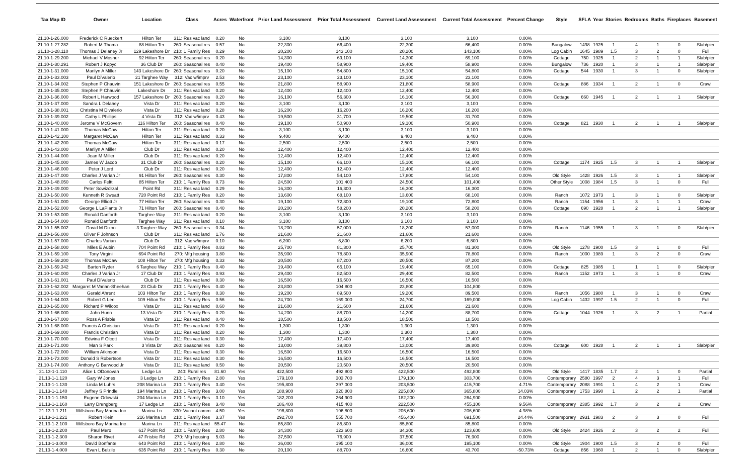| Tax Map ID | Owner | Location | Class | Acres | Waterfront | Prior Land Assessment | Prior Total Assessment | Current Land Assessment | Current Total Assessment | Percent Change | Style | SFLA | Year | Stories | Bedrooms | Baths | Fireplaces | Basement |
| --- | --- | --- | --- | --- | --- | --- | --- | --- | --- | --- | --- | --- | --- | --- | --- | --- | --- | --- |
| 21.10-1-26.000 | Frederick C Rueckert | Hilton Ter | 311: Res vac land | 0.20 | No | 3,100 | 3,100 | 3,100 | 3,100 | 0.00% | | | | | | | | |
| 21.10-1-27.282 | Robert M Thoma | 88 Hilton Ter | 260: Seasonal res | 0.57 | No | 22,300 | 66,400 | 22,300 | 66,400 | 0.00% | Bungalow | 1498 | 1925 | 1 | 4 | 1 | 0 | Slab/pier |
| 21.10-1-28.110 | Thomas J Delaney Jr | 129 Lakeshore Dr | 210: 1 Family Res | 0.29 | No | 20,200 | 143,100 | 20,200 | 143,100 | 0.00% | Log Cabin | 1645 | 1989 | 1.5 | 3 | 2 | 0 | Full |
| 21.10-1-29.200 | Michael V Mosher | 92 Hilton Ter | 260: Seasonal res | 0.20 | No | 14,300 | 69,100 | 14,300 | 69,100 | 0.00% | Cottage | 750 | 1925 | 1 | 2 | 1 | 1 | Slab/pier |
| 21.10-1-30.291 | Robert J Kopyc | 36 Club Dr | 260: Seasonal res | 0.40 | No | 19,400 | 58,900 | 19,400 | 58,900 | 0.00% | Bungalow | 736 | 1920 | 1 | 3 | 1 | 1 | Slab/pier |
| 21.10-1-31.000 | Marilyn A Miller | 143 Lakeshore Dr | 260: Seasonal res | 0.20 | No | 15,100 | 54,800 | 15,100 | 54,800 | 0.00% | Cottage | 544 | 1930 | 1 | 3 | 1 | 0 | Slab/pier |
| 21.10-1-33.003 | Paul DiValerio | 21 Targhee Way | 312: Vac w/imprv | 2.53 | No | 23,100 | 23,100 | 23,100 | 23,100 | 0.00% | | | | | | | | |
| 21.10-1-34.002 | Stephen P Chauvin | 151 Lakeshore Dr | 260: Seasonal res | 0.55 | No | 21,800 | 58,900 | 21,800 | 58,900 | 0.00% | Cottage | 886 | 1934 | 1 | 2 | 1 | 0 | Crawl |
| 21.10-1-35.000 | Stephen P Chauvin | Lakeshore Dr | 311: Res vac land | 0.20 | No | 12,400 | 12,400 | 12,400 | 12,400 | 0.00% | | | | | | | | |
| 21.10-1-36.000 | Robert L Harwood | 157 Lakeshore Dr | 260: Seasonal res | 0.20 | No | 16,100 | 56,300 | 16,100 | 56,300 | 0.00% | Cottage | 660 | 1945 | 1 | 2 | 1 | 1 | Slab/pier |
| 21.10-1-37.000 | Sandra L Delaney | Vista Dr | 311: Res vac land | 0.20 | No | 3,100 | 3,100 | 3,100 | 3,100 | 0.00% | | | | | | | | |
| 21.10-1-38.001 | Christina M Divalerio | Vista Dr | 311: Res vac land | 0.28 | No | 16,200 | 16,200 | 16,200 | 16,200 | 0.00% | | | | | | | | |
| 21.10-1-39.002 | Cathy L Phillips | 4 Vista Dr | 312: Vac w/imprv | 0.43 | No | 19,500 | 31,700 | 19,500 | 31,700 | 0.00% | | | | | | | | |
| 21.10-1-40.000 | Jerome V McGovern | 116 Hilton Ter | 260: Seasonal res | 0.40 | No | 19,100 | 50,900 | 19,100 | 50,900 | 0.00% | Cottage | 821 | 1930 | 1 | 2 | 1 | 1 | Slab/pier |
| 21.10-1-41.000 | Thomas McCaw | Hilton Ter | 311: Res vac land | 0.20 | No | 3,100 | 3,100 | 3,100 | 3,100 | 0.00% | | | | | | | | |
| 21.10-1-42.100 | Margaret McCaw | Hilton Ter | 311: Res vac land | 0.33 | No | 9,400 | 9,400 | 9,400 | 9,400 | 0.00% | | | | | | | | |
| 21.10-1-42.200 | Thomas McCaw | Hilton Ter | 311: Res vac land | 0.17 | No | 2,500 | 2,500 | 2,500 | 2,500 | 0.00% | | | | | | | | |
| 21.10-1-43.000 | Marilyn A Miller | Club Dr | 311: Res vac land | 0.20 | No | 12,400 | 12,400 | 12,400 | 12,400 | 0.00% | | | | | | | | |
| 21.10-1-44.000 | Jean M Miller | Club Dr | 311: Res vac land | 0.20 | No | 12,400 | 12,400 | 12,400 | 12,400 | 0.00% | | | | | | | | |
| 21.10-1-45.000 | James W Jacob | 31 Club Dr | 260: Seasonal res | 0.20 | No | 15,100 | 66,100 | 15,100 | 66,100 | 0.00% | Cottage | 1174 | 1925 | 1.5 | 3 | 1 | 1 | Slab/pier |
| 21.10-1-46.000 | Peter J Lord | Club Dr | 311: Res vac land | 0.20 | No | 12,400 | 12,400 | 12,400 | 12,400 | 0.00% | | | | | | | | |
| 21.10-1-47.000 | Charles J Varian Jr | 91 Hilton Ter | 260: Seasonal res | 0.30 | No | 17,800 | 54,100 | 17,800 | 54,100 | 0.00% | Old Style | 1428 | 1926 | 1.5 | 3 | 1 | 1 | Slab/pier |
| 21.10-1-48.050 | Carlos Feltt | 85 Hilton Ter | 210: 1 Family Res | 0.73 | No | 24,500 | 101,400 | 24,500 | 101,400 | 0.00% | Other Style | 1008 | 1984 | 1.5 | 3 | 1 | 0 | Full |
| 21.10-1-49.000 | Peter Sowizdrzal | Point Rd | 311: Res vac land | 0.29 | No | 16,300 | 16,300 | 16,300 | 16,300 | 0.00% | | | | | | | | |
| 21.10-1-50.000 | Kenneth R Sweatt | 720 Point Rd | 210: 1 Family Res | 0.20 | No | 13,600 | 68,100 | 13,600 | 68,100 | 0.00% | Ranch | 1072 | 1973 | 1 | 3 | 1 | 0 | Slab/pier |
| 21.10-1-51.000 | George Elliott Jr | 77 Hilton Ter | 260: Seasonal res | 0.30 | No | 19,100 | 72,800 | 19,100 | 72,800 | 0.00% | Ranch | 1154 | 1956 | 1 | 3 | 1 | 1 | Crawl |
| 21.10-1-52.000 | George L LaPlante Jr | 71 Hilton Ter | 260: Seasonal res | 0.40 | No | 20,200 | 58,200 | 20,200 | 58,200 | 0.00% | Cottage | 690 | 1928 | 1 | 2 | 1 | 1 | Slab/pier |
| 21.10-1-53.000 | Ronald Danforth | Targhee Way | 311: Res vac land | 0.20 | No | 3,100 | 3,100 | 3,100 | 3,100 | 0.00% | | | | | | | | |
| 21.10-1-54.000 | Ronald Danforth | Targhee Way | 311: Res vac land | 0.10 | No | 3,100 | 3,100 | 3,100 | 3,100 | 0.00% | | | | | | | | |
| 21.10-1-55.002 | David M Dixon | 3 Targhee Way | 260: Seasonal res | 0.34 | No | 18,200 | 57,000 | 18,200 | 57,000 | 0.00% | Ranch | 1146 | 1955 | 1 | 3 | 1 | 0 | Slab/pier |
| 21.10-1-56.000 | Oliver F Johnson | Club Dr | 311: Res vac land | 1.76 | No | 21,600 | 21,600 | 21,600 | 21,600 | 0.00% | | | | | | | | |
| 21.10-1-57.000 | Charles Varian | Club Dr | 312: Vac w/imprv | 0.10 | No | 6,200 | 6,800 | 6,200 | 6,800 | 0.00% | | | | | | | | |
| 21.10-1-58.000 | Miles E Aubin | 704 Point Rd | 210: 1 Family Res | 0.83 | No | 25,700 | 81,300 | 25,700 | 81,300 | 0.00% | Old Style | 1278 | 1900 | 1.5 | 3 | 1 | 0 | Full |
| 21.10-1-59.100 | Tony Virgini | 694 Point Rd | 270: Mfg housing | 3.80 | No | 35,900 | 78,800 | 35,900 | 78,800 | 0.00% | Ranch | 1000 | 1989 | 1 | 3 | 2 | 0 | Crawl |
| 21.10-1-59.200 | Thomas McCaw | 108 Hilton Ter | 270: Mfg housing | 0.33 | No | 20,500 | 87,200 | 20,500 | 87,200 | 0.00% | | | | | | | | |
| 21.10-1-59.342 | Barton Ryder | 6 Targhee Way | 210: 1 Family Res | 0.40 | No | 19,400 | 65,100 | 19,400 | 65,100 | 0.00% | Cottage | 825 | 1985 | 1 | 1 | 1 | 0 | Slab/pier |
| 21.10-1-60.000 | Charles J Varian Jr | 17 Club Dr | 210: 1 Family Res | 0.93 | No | 29,400 | 82,500 | 29,400 | 82,500 | 0.00% | Ranch | 1152 | 1973 | 1 | 3 | 1 | 0 | Crawl |
| 21.10-1-61.001 | Paul DiValerio | Club Dr | 311: Res vac land | 0.30 | No | 16,500 | 16,500 | 16,500 | 16,500 | 0.00% | | | | | | | | |
| 21.10-1-62.002 | Margaret M Varian-Sheehan | 23 Club Dr | 210: 1 Family Res | 0.40 | No | 23,800 | 104,800 | 23,800 | 104,800 | 0.00% | | | | | | | | |
| 21.10-1-63.000 | Gerald Ahrent | 103 Hilton Ter | 210: 1 Family Res | 0.30 | No | 19,200 | 89,500 | 19,200 | 89,500 | 0.00% | Ranch | 1056 | 1980 | 1 | 3 | 1 | 0 | Crawl |
| 21.10-1-64.003 | Robert G Lee | 109 Hilton Ter | 210: 1 Family Res | 0.56 | No | 24,700 | 169,000 | 24,700 | 169,000 | 0.00% | Log Cabin | 1432 | 1997 | 1.5 | 2 | 1 | 0 | Full |
| 21.10-1-65.000 | Richard P Wilcox | Vista Dr | 311: Res vac land | 0.60 | No | 21,600 | 21,600 | 21,600 | 21,600 | 0.00% | | | | | | | | |
| 21.10-1-66.000 | John Hunn | 13 Vista Dr | 210: 1 Family Res | 0.20 | No | 14,200 | 88,700 | 14,200 | 88,700 | 0.00% | Cottage | 1044 | 1926 | 1 | 3 | 2 | 1 | Partial |
| 21.10-1-67.000 | Ross A Frisbie | Vista Dr | 311: Res vac land | 0.40 | No | 18,500 | 18,500 | 18,500 | 18,500 | 0.00% | | | | | | | | |
| 21.10-1-68.000 | Francis A Christian | Vista Dr | 311: Res vac land | 0.20 | No | 1,300 | 1,300 | 1,300 | 1,300 | 0.00% | | | | | | | | |
| 21.10-1-69.000 | Francis Christian | Vista Dr | 311: Res vac land | 0.20 | No | 1,300 | 1,300 | 1,300 | 1,300 | 0.00% | | | | | | | | |
| 21.10-1-70.000 | Edwina F Olcott | Vista Dr | 311: Res vac land | 0.30 | No | 17,400 | 17,400 | 17,400 | 17,400 | 0.00% | | | | | | | | |
| 21.10-1-71.000 | Man S Park | 3 Vista Dr | 260: Seasonal res | 0.20 | No | 13,000 | 39,800 | 13,000 | 39,800 | 0.00% | Cottage | 600 | 1928 | 1 | 2 | 1 | 1 | Slab/pier |
| 21.10-1-72.000 | William Atkinson | Vista Dr | 311: Res vac land | 0.30 | No | 16,500 | 16,500 | 16,500 | 16,500 | 0.00% | | | | | | | | |
| 21.10-1-73.000 | Donald S Robertson | Vista Dr | 311: Res vac land | 0.30 | No | 16,500 | 16,500 | 16,500 | 16,500 | 0.00% | | | | | | | | |
| 21.10-1-74.000 | Anthony G Barwood Jr | Vista Dr | 311: Res vac land | 0.50 | No | 20,500 | 20,500 | 20,500 | 20,500 | 0.00% | | | | | | | | |
| 21.13-1-1.110 | Alice L ODonovan | Ledge Ln | 240: Rural res | 81.60 | Yes | 422,500 | 492,800 | 422,500 | 492,800 | 0.00% | Old Style | 1417 | 1835 | 1.7 | 2 | 1 | 0 | Partial |
| 21.13-1-1.120 | Gary W Jones | 3 Ledge Ln | 210: 1 Family Res | 2.80 | Yes | 179,100 | 303,700 | 179,100 | 303,700 | 0.00% | Contemporary | 2580 | 1997 | 2 | 4 | 3 | 1 | Full |
| 21.13-1-1.130 | Linda M Luhrs | 208 Marina Ln | 210: 1 Family Res | 3.40 | Yes | 195,800 | 397,000 | 203,500 | 415,700 | 4.71% | Contemporary | 2088 | 1991 | 1 | 4 | 2 | 1 | Crawl |
| 21.13-1-1.140 | Jeffrey S Prindle | 194 Marina Ln | 210: 1 Family Res | 3.00 | Yes | 188,900 | 320,800 | 225,800 | 365,800 | 14.03% | Contemporary | 1753 | 1990 | 1 | 2 | 2 | 1 | Partial |
| 21.13-1-1.150 | Eugene Orlowski | 204 Marina Ln | 210: 1 Family Res | 3.10 | Yes | 182,200 | 264,900 | 182,200 | 264,900 | 0.00% | | | | | | | | |
| 21.13-1-1.160 | Larry Drengberg | 17 Ledge Ln | 210: 1 Family Res | 3.40 | Yes | 186,400 | 415,400 | 222,500 | 455,100 | 9.56% | Contemporary | 2385 | 1992 | 1.7 | 3 | 2 | 2 | Crawl |
| 21.13-1-1.211 | Willsboro Bay Marina Inc | Marina Ln | 330: Vacant comm | 4.50 | Yes | 196,800 | 196,800 | 206,600 | 206,600 | 4.98% | | | | | | | | |
| 21.13-1-1.221 | Robert Klein | 216 Marina Ln | 210: 1 Family Res | 3.37 | Yes | 292,700 | 555,700 | 456,400 | 691,500 | 24.44% | Contemporary | 2931 | 1983 | 2 | 3 | 3 | 0 | Full |
| 21.13-1-2.100 | Willsboro Bay Marina Inc | Marina Ln | 311: Res vac land | 55.47 | No | 85,800 | 85,800 | 85,800 | 85,800 | 0.00% | | | | | | | | |
| 21.13-1-2.200 | Paul Mero | 617 Point Rd | 210: 1 Family Res | 2.80 | No | 34,300 | 123,600 | 34,300 | 123,600 | 0.00% | Old Style | 2424 | 1926 | 2 | 3 | 2 | 2 | Full |
| 21.13-1-2.300 | Sharon Rivet | 47 Frisbie Rd | 270: Mfg housing | 5.03 | No | 37,500 | 76,900 | 37,500 | 76,900 | 0.00% | | | | | | | | |
| 21.13-1-3.000 | David Bonfante | 643 Point Rd | 210: 1 Family Res | 2.80 | No | 36,000 | 195,100 | 36,000 | 195,100 | 0.00% | Old Style | 1904 | 1900 | 1.5 | 3 | 2 | 0 | Full |
| 21.13-1-4.000 | Evan L Belzile | 635 Point Rd | 210: 1 Family Res | 0.30 | No | 20,100 | 88,700 | 16,600 | 43,700 | -50.73% | Cottage | 856 | 1960 | 1 | 2 | 1 | 0 | Slab/pier |